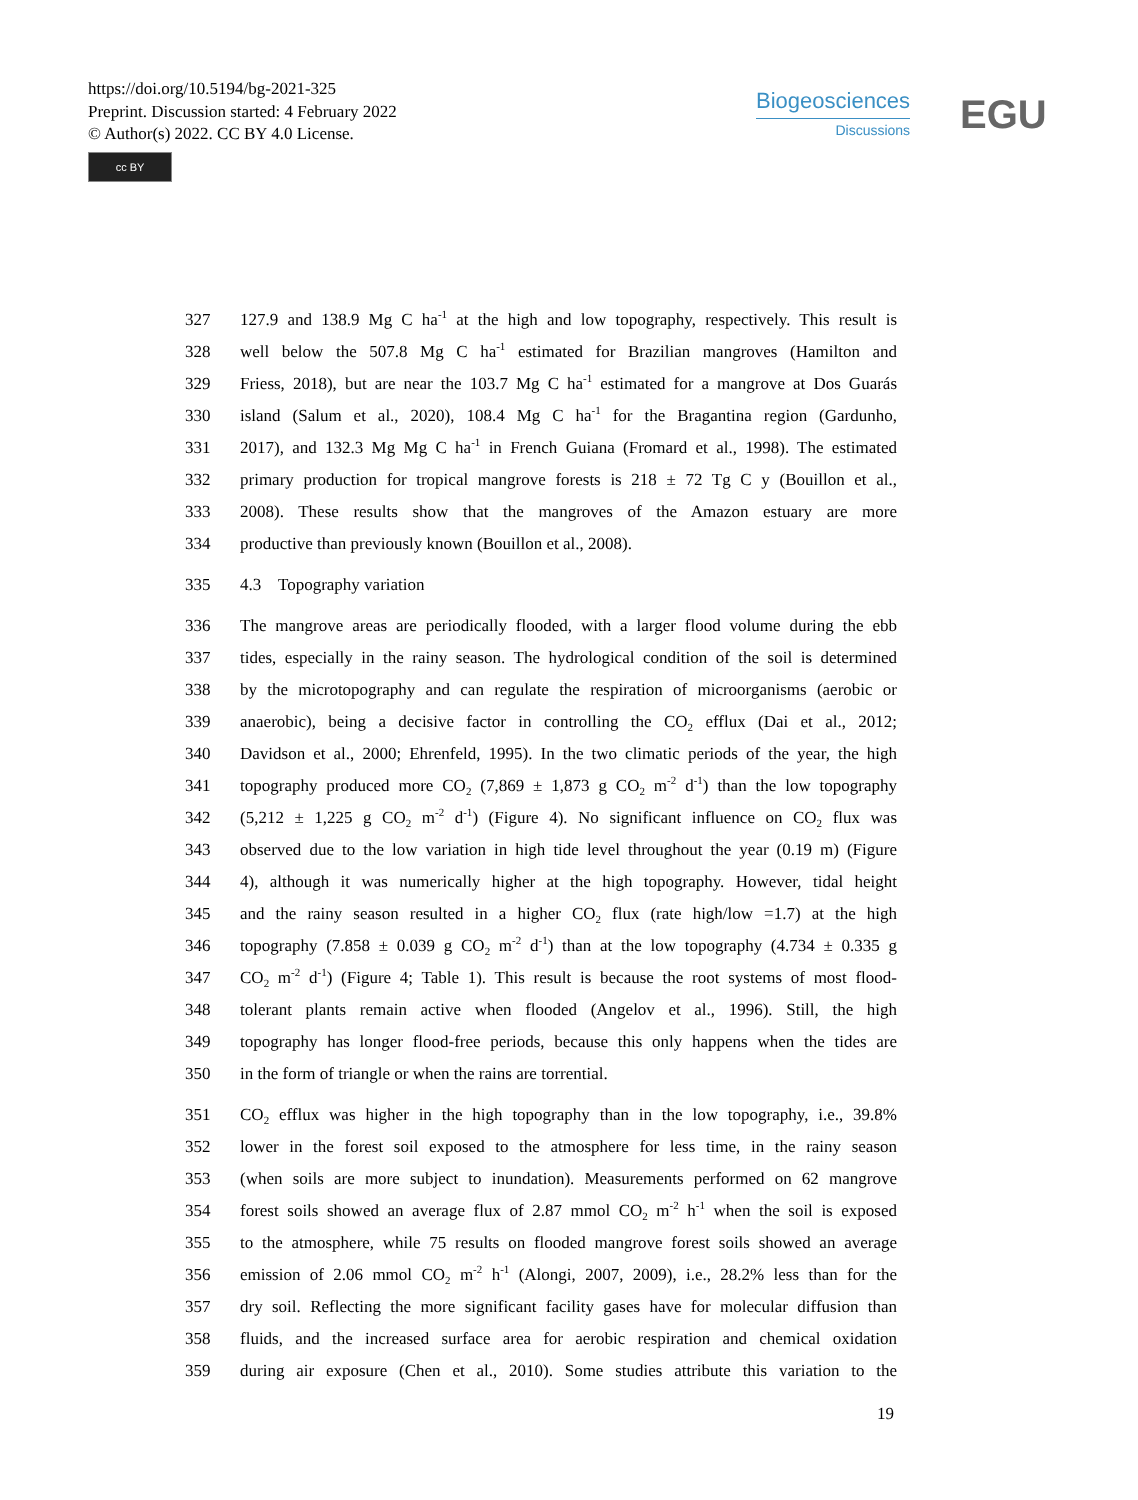https://doi.org/10.5194/bg-2021-325
Preprint. Discussion started: 4 February 2022
© Author(s) 2022. CC BY 4.0 License.
cc BY
Biogeosciences
Discussions
EGU
327 127.9 and 138.9 Mg C ha<sup>-1</sup> at the high and low topography, respectively. This result is
328 well below the 507.8 Mg C ha<sup>-1</sup> estimated for Brazilian mangroves (Hamilton and
329 Friess, 2018), but are near the 103.7 Mg C ha<sup>-1</sup> estimated for a mangrove at Dos Guarás
330 island (Salum et al., 2020), 108.4 Mg C ha<sup>-1</sup> for the Bragantina region (Gardunho,
331 2017), and 132.3 Mg Mg C ha<sup>-1</sup> in French Guiana (Fromard et al., 1998). The estimated
332 primary production for tropical mangrove forests is 218 ± 72 Tg C y (Bouillon et al.,
333 2008). These results show that the mangroves of the Amazon estuary are more
334 productive than previously known (Bouillon et al., 2008).
335 4.3 Topography variation
336 The mangrove areas are periodically flooded, with a larger flood volume during the ebb
337 tides, especially in the rainy season. The hydrological condition of the soil is determined
338 by the microtopography and can regulate the respiration of microorganisms (aerobic or
339 anaerobic), being a decisive factor in controlling the CO<sub>2</sub> efflux (Dai et al., 2012;
340 Davidson et al., 2000; Ehrenfeld, 1995). In the two climatic periods of the year, the high
341 topography produced more CO<sub>2</sub> (7,869 ± 1,873 g CO<sub>2</sub> m<sup>-2</sup> d<sup>-1</sup>) than the low topography
342 (5,212 ± 1,225 g CO<sub>2</sub> m<sup>-2</sup> d<sup>-1</sup>) (Figure 4). No significant influence on CO<sub>2</sub> flux was
343 observed due to the low variation in high tide level throughout the year (0.19 m) (Figure
344 4), although it was numerically higher at the high topography. However, tidal height
345 and the rainy season resulted in a higher CO<sub>2</sub> flux (rate high/low =1.7) at the high
346 topography (7.858 ± 0.039 g CO<sub>2</sub> m<sup>-2</sup> d<sup>-1</sup>) than at the low topography (4.734 ± 0.335 g
347 CO<sub>2</sub> m<sup>-2</sup> d<sup>-1</sup>) (Figure 4; Table 1). This result is because the root systems of most flood-
348 tolerant plants remain active when flooded (Angelov et al., 1996). Still, the high
349 topography has longer flood-free periods, because this only happens when the tides are
350 in the form of triangle or when the rains are torrential.
351 CO<sub>2</sub> efflux was higher in the high topography than in the low topography, i.e., 39.8%
352 lower in the forest soil exposed to the atmosphere for less time, in the rainy season
353 (when soils are more subject to inundation). Measurements performed on 62 mangrove
354 forest soils showed an average flux of 2.87 mmol CO<sub>2</sub> m<sup>-2</sup> h<sup>-1</sup> when the soil is exposed
355 to the atmosphere, while 75 results on flooded mangrove forest soils showed an average
356 emission of 2.06 mmol CO<sub>2</sub> m<sup>-2</sup> h<sup>-1</sup> (Alongi, 2007, 2009), i.e., 28.2% less than for the
357 dry soil. Reflecting the more significant facility gases have for molecular diffusion than
358 fluids, and the increased surface area for aerobic respiration and chemical oxidation
359 during air exposure (Chen et al., 2010). Some studies attribute this variation to the
19